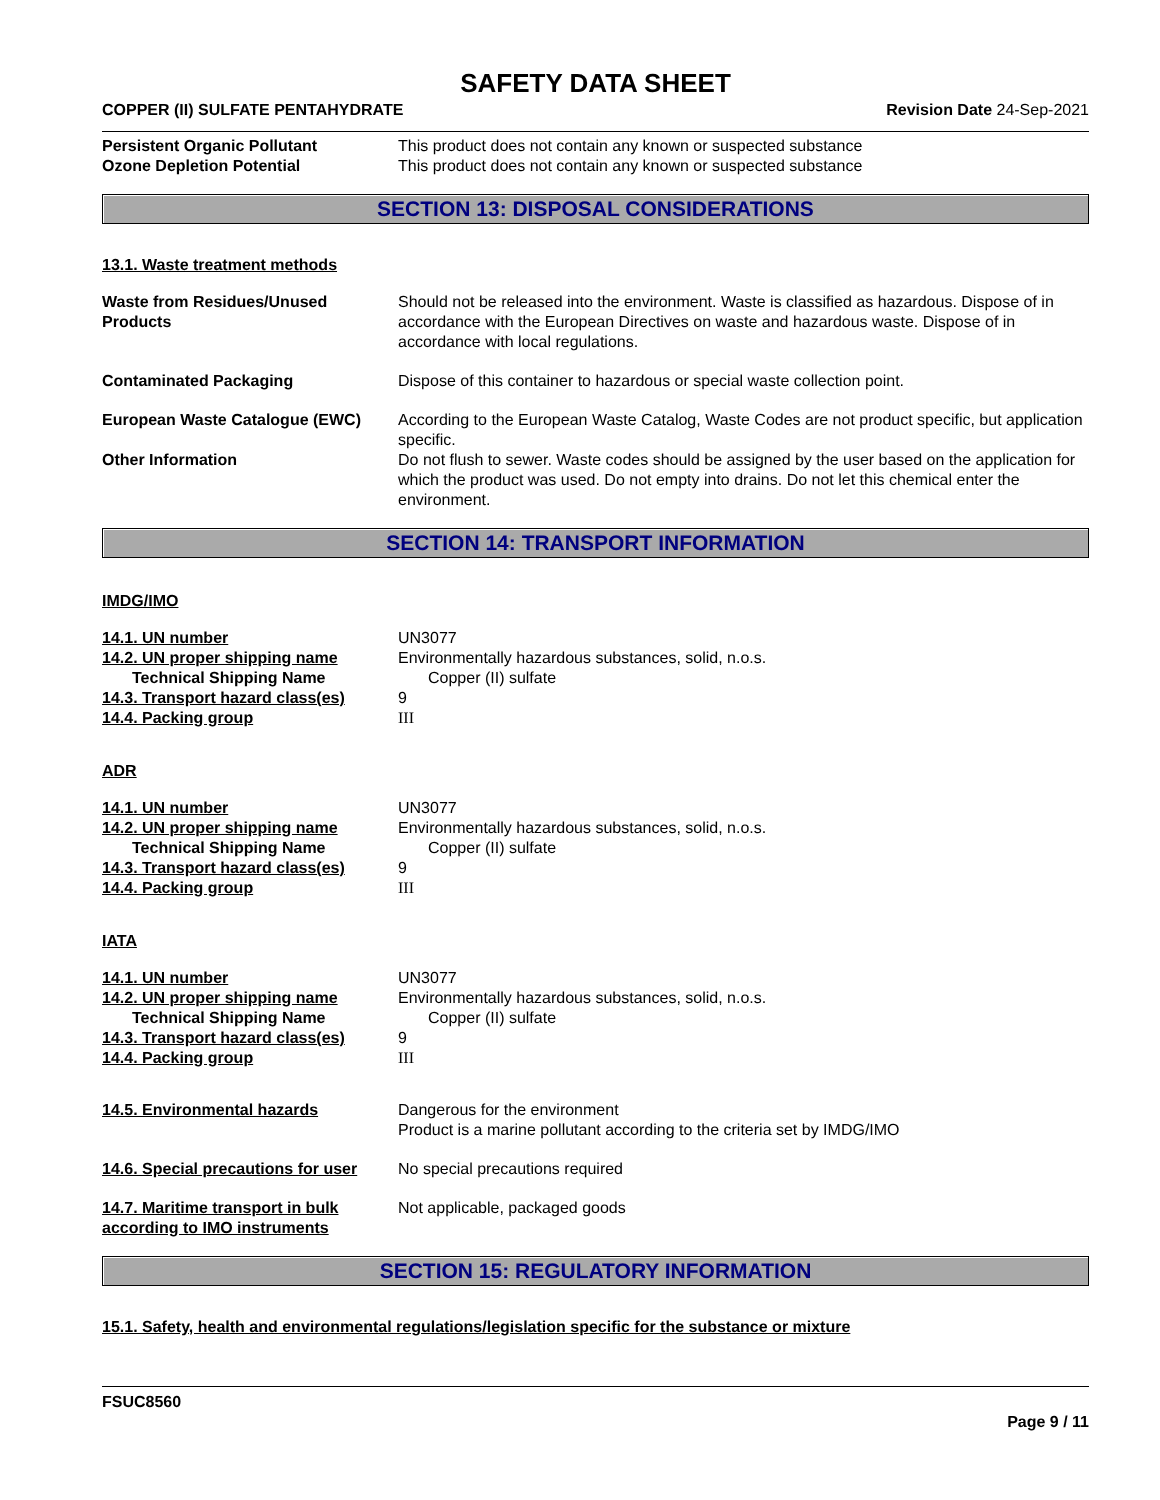SAFETY DATA SHEET
COPPER (II) SULFATE PENTAHYDRATE
Revision Date 24-Sep-2021
Persistent Organic Pollutant This product does not contain any known or suspected substance
Ozone Depletion Potential This product does not contain any known or suspected substance
SECTION 13: DISPOSAL CONSIDERATIONS
13.1. Waste treatment methods
Waste from Residues/Unused Products
Should not be released into the environment. Waste is classified as hazardous. Dispose of in accordance with the European Directives on waste and hazardous waste. Dispose of in accordance with local regulations.
Contaminated Packaging Dispose of this container to hazardous or special waste collection point.
European Waste Catalogue (EWC) According to the European Waste Catalog, Waste Codes are not product specific, but application specific.
Other Information Do not flush to sewer. Waste codes should be assigned by the user based on the application for which the product was used. Do not empty into drains. Do not let this chemical enter the environment.
SECTION 14: TRANSPORT INFORMATION
IMDG/IMO
14.1. UN number UN3077
14.2. UN proper shipping name Environmentally hazardous substances, solid, n.o.s.
Technical Shipping Name Copper (II) sulfate
14.3. Transport hazard class(es)
9
14.4. Packing group III
ADR
14.1. UN number UN3077
14.2. UN proper shipping name Environmentally hazardous substances, solid, n.o.s.
Technical Shipping Name Copper (II) sulfate
14.3. Transport hazard class(es)
9
14.4. Packing group III
IATA
14.1. UN number UN3077
14.2. UN proper shipping name Environmentally hazardous substances, solid, n.o.s.
Technical Shipping Name Copper (II) sulfate
14.3. Transport hazard class(es)
9
14.4. Packing group III
14.5. Environmental hazards Dangerous for the environment
Product is a marine pollutant according to the criteria set by IMDG/IMO
14.6. Special precautions for user
No special precautions required
14.7. Maritime transport in bulk according to IMO instruments
Not applicable, packaged goods
SECTION 15: REGULATORY INFORMATION
15.1. Safety, health and environmental regulations/legislation specific for the substance or mixture
FSUC8560
Page 9 / 11